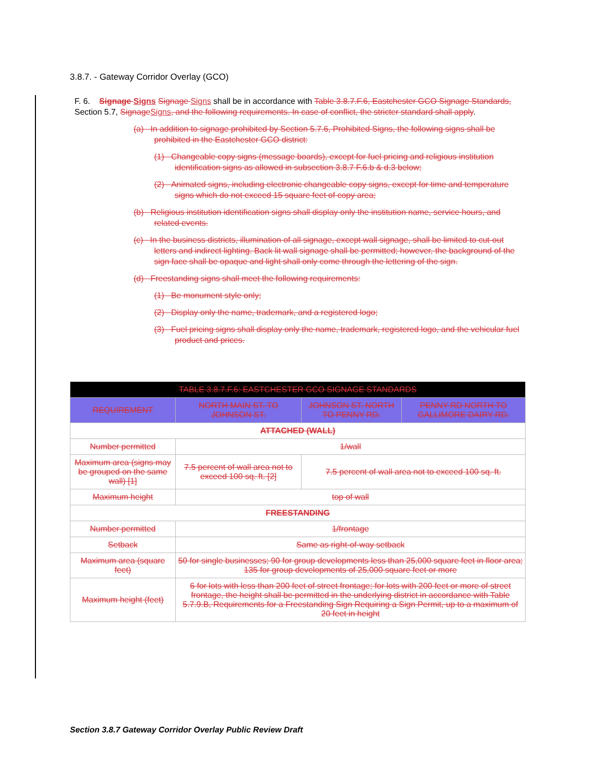3.8.7. - Gateway Corridor Overlay (GCO)
F. 6. Signage Signs Signage Signs shall be in accordance with Table 3.8.7.F.6, Eastchester GCO Signage Standards, Section 5.7, Signage Signs, and the following requirements. In case of conflict, the stricter standard shall apply.
(a) In addition to signage prohibited by Section 5.7.6, Prohibited Signs, the following signs shall be prohibited in the Eastchester GCO district:
(1) Changeable copy signs (message boards), except for fuel pricing and religious institution identification signs as allowed in subsection 3.8.7 F.6.b & d.3 below;
(2) Animated signs, including electronic changeable copy signs, except for time and temperature signs which do not exceed 15 square feet of copy area;
(b) Religious institution identification signs shall display only the institution name, service hours, and related events.
(c) In the business districts, illumination of all signage, except wall signage, shall be limited to cut-out letters and indirect lighting. Back lit wall signage shall be permitted; however, the background of the sign face shall be opaque and light shall only come through the lettering of the sign.
(d) Freestanding signs shall meet the following requirements:
(1) Be monument style only;
(2) Display only the name, trademark, and a registered logo;
(3) Fuel pricing signs shall display only the name, trademark, registered logo, and the vehicular fuel product and prices.
| TABLE 3.8.7.F.6: EASTCHESTER GCO SIGNAGE STANDARDS | | | |
| --- | --- | --- | --- |
| REQUIREMENT | NORTH MAIN ST. TO JOHNSON ST. | JOHNSON ST. NORTH TO PENNY RD. | PENNY RD NORTH TO GALLIMORE DAIRY RD. |
| ATTACHED (WALL) | | | |
| Number permitted | 1/wall | | |
| Maximum area (signs may be grouped on the same wall) [1] | 7.5 percent of wall area not to exceed 100 sq. ft. [2] | 7.5 percent of wall area not to exceed 100 sq. ft. | |
| Maximum height | top of wall | | |
| FREESTANDING | | | |
| Number permitted | 1/frontage | | |
| Setback | Same as right-of-way setback | | |
| Maximum area (square feet) | 50 for single businesses; 90 for group developments less than 25,000 square feet in floor area; 135 for group developments of 25,000 square feet or more | | |
| Maximum height (feet) | 6 for lots with less than 200 feet of street frontage; for lots with 200 feet or more of street frontage, the height shall be permitted in the underlying district in accordance with Table 5.7.9.B, Requirements for a Freestanding Sign Requiring a Sign Permit, up to a maximum of 20 feet in height | | |
Section 3.8.7 Gateway Corridor Overlay Public Review Draft